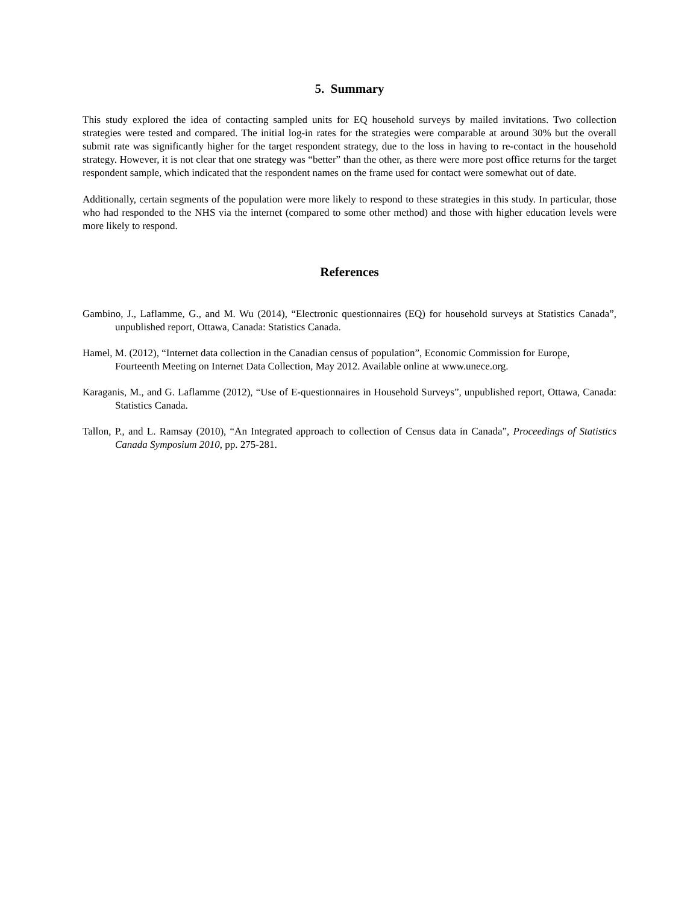5. Summary
This study explored the idea of contacting sampled units for EQ household surveys by mailed invitations. Two collection strategies were tested and compared. The initial log-in rates for the strategies were comparable at around 30% but the overall submit rate was significantly higher for the target respondent strategy, due to the loss in having to re-contact in the household strategy. However, it is not clear that one strategy was “better” than the other, as there were more post office returns for the target respondent sample, which indicated that the respondent names on the frame used for contact were somewhat out of date.
Additionally, certain segments of the population were more likely to respond to these strategies in this study. In particular, those who had responded to the NHS via the internet (compared to some other method) and those with higher education levels were more likely to respond.
References
Gambino, J., Laflamme, G., and M. Wu (2014), “Electronic questionnaires (EQ) for household surveys at Statistics Canada”, unpublished report, Ottawa, Canada: Statistics Canada.
Hamel, M. (2012), “Internet data collection in the Canadian census of population”, Economic Commission for Europe, Fourteenth Meeting on Internet Data Collection, May 2012. Available online at www.unece.org.
Karaganis, M., and G. Laflamme (2012), “Use of E-questionnaires in Household Surveys”, unpublished report, Ottawa, Canada: Statistics Canada.
Tallon, P., and L. Ramsay (2010), “An Integrated approach to collection of Census data in Canada”, Proceedings of Statistics Canada Symposium 2010, pp. 275-281.